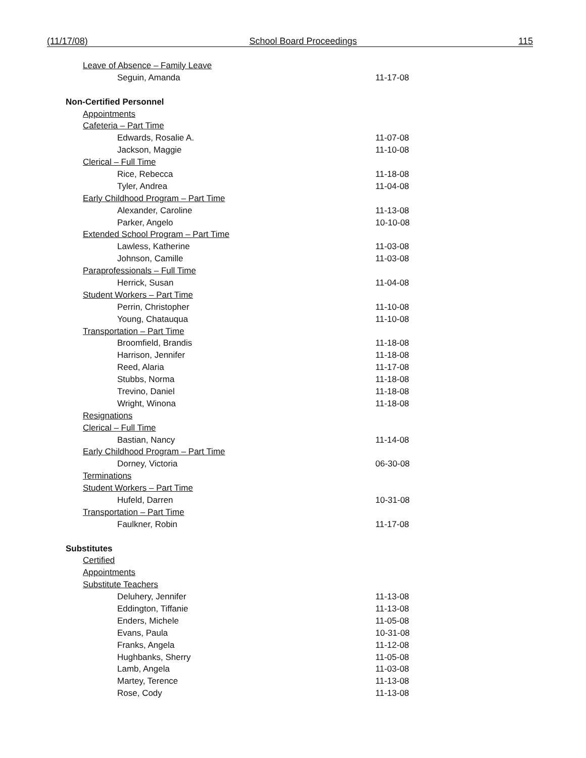(11/17/08) School Board Proceedings 115
| Leave of Absence – Family Leave | |
| Seguin, Amanda | 11-17-08 |
| Non-Certified Personnel | |
| Appointments | |
| Cafeteria – Part Time | |
| Edwards, Rosalie A. | 11-07-08 |
| Jackson, Maggie | 11-10-08 |
| Clerical – Full Time | |
| Rice, Rebecca | 11-18-08 |
| Tyler, Andrea | 11-04-08 |
| Early Childhood Program – Part Time | |
| Alexander, Caroline | 11-13-08 |
| Parker, Angelo | 10-10-08 |
| Extended School Program – Part Time | |
| Lawless, Katherine | 11-03-08 |
| Johnson, Camille | 11-03-08 |
| Paraprofessionals – Full Time | |
| Herrick, Susan | 11-04-08 |
| Student Workers – Part Time | |
| Perrin, Christopher | 11-10-08 |
| Young, Chatauqua | 11-10-08 |
| Transportation – Part Time | |
| Broomfield, Brandis | 11-18-08 |
| Harrison, Jennifer | 11-18-08 |
| Reed, Alaria | 11-17-08 |
| Stubbs, Norma | 11-18-08 |
| Trevino, Daniel | 11-18-08 |
| Wright, Winona | 11-18-08 |
| Resignations | |
| Clerical – Full Time | |
| Bastian, Nancy | 11-14-08 |
| Early Childhood Program – Part Time | |
| Dorney, Victoria | 06-30-08 |
| Terminations | |
| Student Workers – Part Time | |
| Hufeld, Darren | 10-31-08 |
| Transportation – Part Time | |
| Faulkner, Robin | 11-17-08 |
| Substitutes | |
| Certified | |
| Appointments | |
| Substitute Teachers | |
| Deluhery, Jennifer | 11-13-08 |
| Eddington, Tiffanie | 11-13-08 |
| Enders, Michele | 11-05-08 |
| Evans, Paula | 10-31-08 |
| Franks, Angela | 11-12-08 |
| Hughbanks, Sherry | 11-05-08 |
| Lamb, Angela | 11-03-08 |
| Martey, Terence | 11-13-08 |
| Rose, Cody | 11-13-08 |